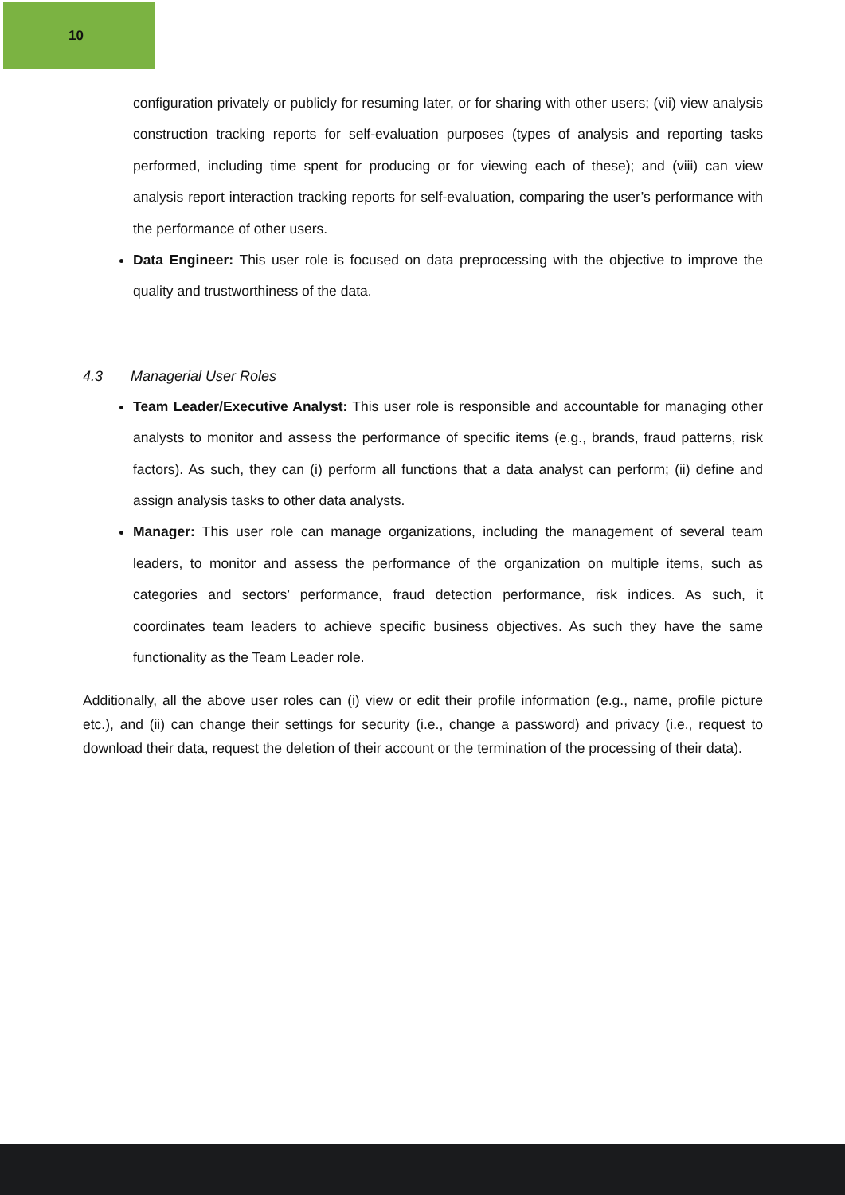10
configuration privately or publicly for resuming later, or for sharing with other users; (vii) view analysis construction tracking reports for self-evaluation purposes (types of analysis and reporting tasks performed, including time spent for producing or for viewing each of these); and (viii) can view analysis report interaction tracking reports for self-evaluation, comparing the user’s performance with the performance of other users.
Data Engineer: This user role is focused on data preprocessing with the objective to improve the quality and trustworthiness of the data.
4.3 Managerial User Roles
Team Leader/Executive Analyst: This user role is responsible and accountable for managing other analysts to monitor and assess the performance of specific items (e.g., brands, fraud patterns, risk factors). As such, they can (i) perform all functions that a data analyst can perform; (ii) define and assign analysis tasks to other data analysts.
Manager: This user role can manage organizations, including the management of several team leaders, to monitor and assess the performance of the organization on multiple items, such as categories and sectors’ performance, fraud detection performance, risk indices. As such, it coordinates team leaders to achieve specific business objectives. As such they have the same functionality as the Team Leader role.
Additionally, all the above user roles can (i) view or edit their profile information (e.g., name, profile picture etc.), and (ii) can change their settings for security (i.e., change a password) and privacy (i.e., request to download their data, request the deletion of their account or the termination of the processing of their data).